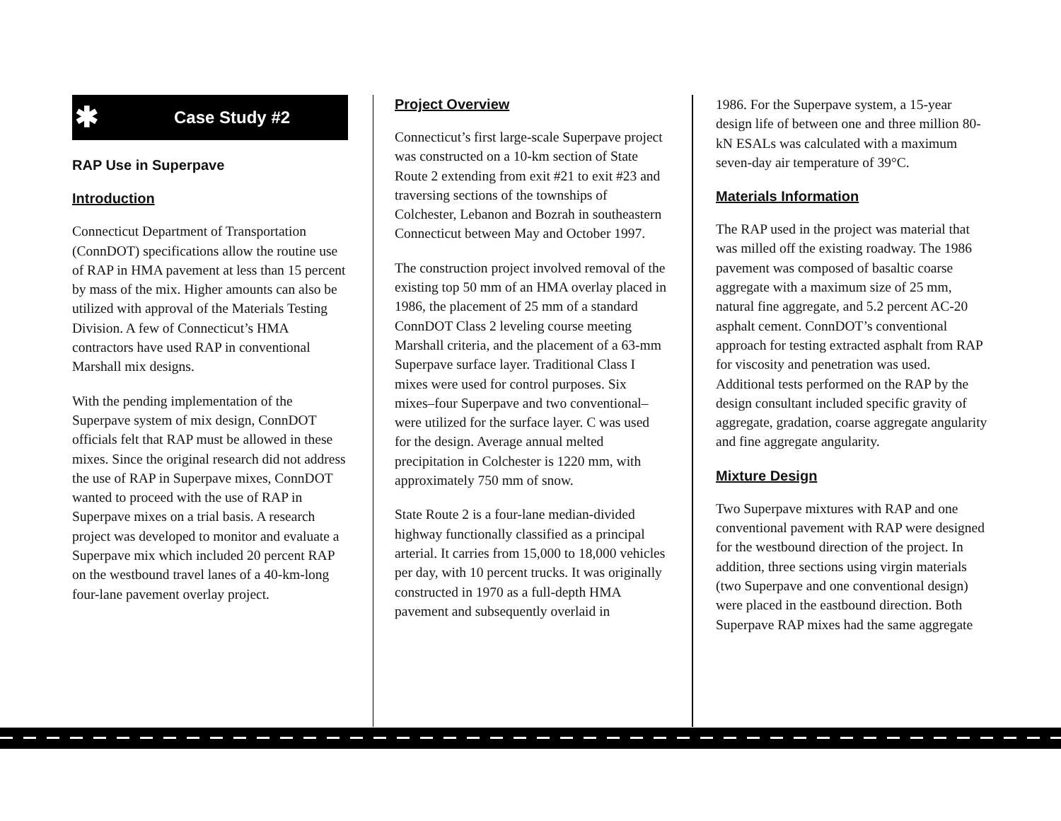✱ Case Study #2
RAP Use in Superpave
Introduction
Connecticut Department of Transportation (ConnDOT) specifications allow the routine use of RAP in HMA pavement at less than 15 percent by mass of the mix. Higher amounts can also be utilized with approval of the Materials Testing Division. A few of Connecticut’s HMA contractors have used RAP in conventional Marshall mix designs.
With the pending implementation of the Superpave system of mix design, ConnDOT officials felt that RAP must be allowed in these mixes. Since the original research did not address the use of RAP in Superpave mixes, ConnDOT wanted to proceed with the use of RAP in Superpave mixes on a trial basis. A research project was developed to monitor and evaluate a Superpave mix which included 20 percent RAP on the westbound travel lanes of a 40-km-long four-lane pavement overlay project.
Project Overview
Connecticut’s first large-scale Superpave project was constructed on a 10-km section of State Route 2 extending from exit #21 to exit #23 and traversing sections of the townships of Colchester, Lebanon and Bozrah in southeastern Connecticut between May and October 1997.
The construction project involved removal of the existing top 50 mm of an HMA overlay placed in 1986, the placement of 25 mm of a standard ConnDOT Class 2 leveling course meeting Marshall criteria, and the placement of a 63-mm Superpave surface layer. Traditional Class I mixes were used for control purposes. Six mixes–four Superpave and two conventional–were utilized for the surface layer. C was used for the design. Average annual melted precipitation in Colchester is 1220 mm, with approximately 750 mm of snow.
State Route 2 is a four-lane median-divided highway functionally classified as a principal arterial. It carries from 15,000 to 18,000 vehicles per day, with 10 percent trucks. It was originally constructed in 1970 as a full-depth HMA pavement and subsequently overlaid in
1986. For the Superpave system, a 15-year design life of between one and three million 80-kN ESALs was calculated with a maximum seven-day air temperature of 39°C.
Materials Information
The RAP used in the project was material that was milled off the existing roadway. The 1986 pavement was composed of basaltic coarse aggregate with a maximum size of 25 mm, natural fine aggregate, and 5.2 percent AC-20 asphalt cement. ConnDOT’s conventional approach for testing extracted asphalt from RAP for viscosity and penetration was used. Additional tests performed on the RAP by the design consultant included specific gravity of aggregate, gradation, coarse aggregate angularity and fine aggregate angularity.
Mixture Design
Two Superpave mixtures with RAP and one conventional pavement with RAP were designed for the westbound direction of the project. In addition, three sections using virgin materials (two Superpave and one conventional design) were placed in the eastbound direction. Both Superpave RAP mixes had the same aggregate